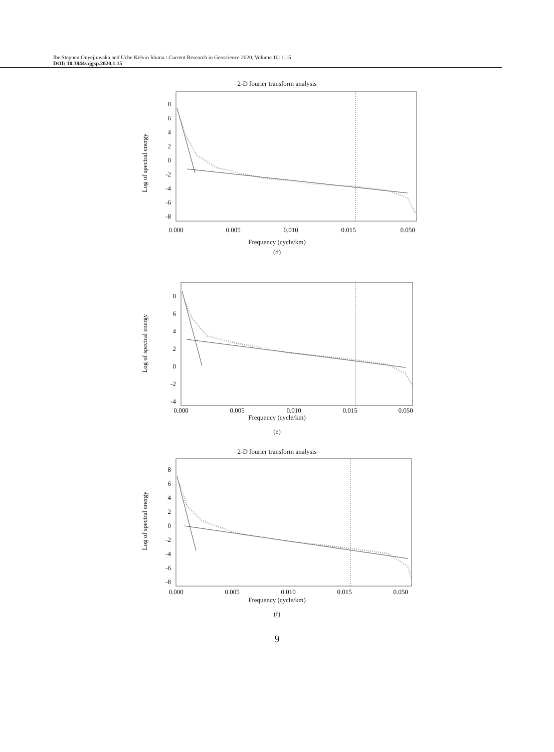Ibe Stephen Onyejiuwaka and Uche Kelvin Iduma / Current Research in Geoscience 2020, Volume 10: 1.15
DOI: 10.3844/ajgsp.2020.1.15
2-D fourier transform analysis
Log of spectral energy
8
6
4
2
0
-2
-4
-6
-8
0.000
0.005
0.010
0.015
0.050
Frequency (cycle/km)
(d)
Log of spectral energy
8
6
4
2
0
-2
-4
0.000
0.005
0.010
0.015
0.050
Frequency (cycle/km)
(e)
2-D fourier transform analysis
Log of spectral energy
8
6
4
2
0
-2
-4
-6
-8
0.000
0.005
0.010
0.015
0.050
Frequency (cycle/km)
(f)
9